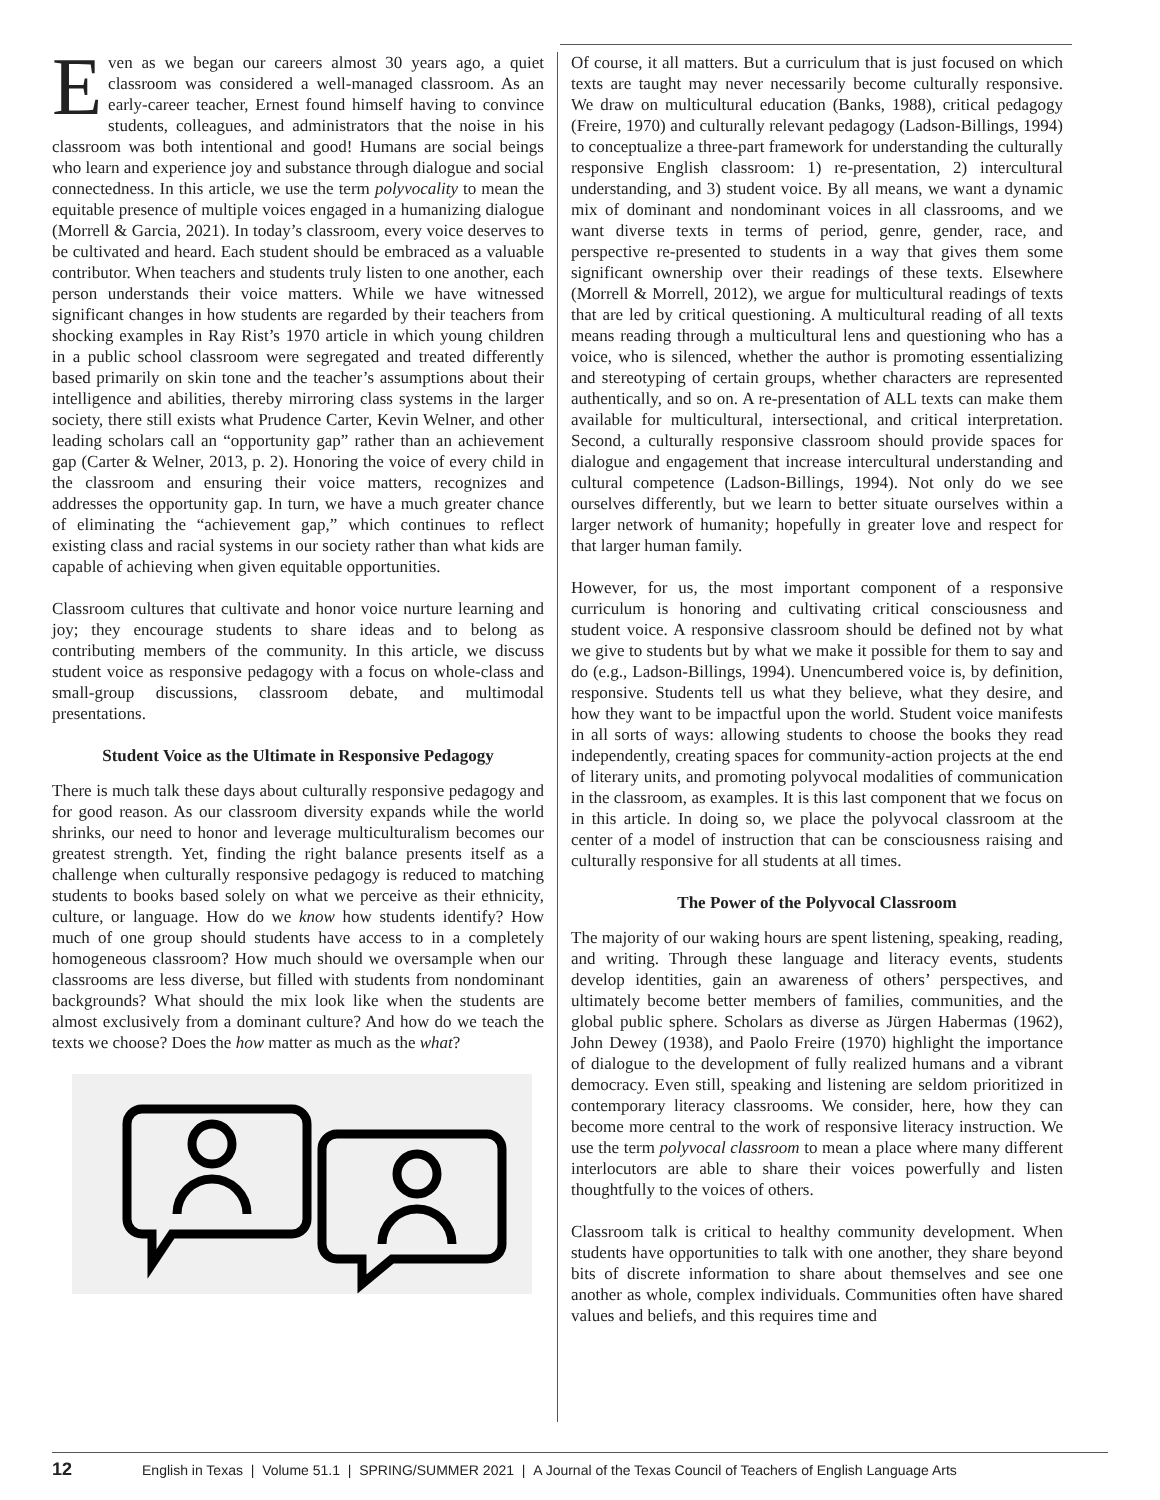Even as we began our careers almost 30 years ago, a quiet classroom was considered a well-managed classroom. As an early-career teacher, Ernest found himself having to convince students, colleagues, and administrators that the noise in his classroom was both intentional and good! Humans are social beings who learn and experience joy and substance through dialogue and social connectedness. In this article, we use the term polyvocality to mean the equitable presence of multiple voices engaged in a humanizing dialogue (Morrell & Garcia, 2021). In today’s classroom, every voice deserves to be cultivated and heard. Each student should be embraced as a valuable contributor. When teachers and students truly listen to one another, each person understands their voice matters. While we have witnessed significant changes in how students are regarded by their teachers from shocking examples in Ray Rist’s 1970 article in which young children in a public school classroom were segregated and treated differently based primarily on skin tone and the teacher’s assumptions about their intelligence and abilities, thereby mirroring class systems in the larger society, there still exists what Prudence Carter, Kevin Welner, and other leading scholars call an “opportunity gap” rather than an achievement gap (Carter & Welner, 2013, p. 2). Honoring the voice of every child in the classroom and ensuring their voice matters, recognizes and addresses the opportunity gap. In turn, we have a much greater chance of eliminating the “achievement gap,” which continues to reflect existing class and racial systems in our society rather than what kids are capable of achieving when given equitable opportunities.
Classroom cultures that cultivate and honor voice nurture learning and joy; they encourage students to share ideas and to belong as contributing members of the community. In this article, we discuss student voice as responsive pedagogy with a focus on whole-class and small-group discussions, classroom debate, and multimodal presentations.
Student Voice as the Ultimate in Responsive Pedagogy
There is much talk these days about culturally responsive pedagogy and for good reason. As our classroom diversity expands while the world shrinks, our need to honor and leverage multiculturalism becomes our greatest strength. Yet, finding the right balance presents itself as a challenge when culturally responsive pedagogy is reduced to matching students to books based solely on what we perceive as their ethnicity, culture, or language. How do we know how students identify? How much of one group should students have access to in a completely homogeneous classroom? How much should we oversample when our classrooms are less diverse, but filled with students from nondominant backgrounds? What should the mix look like when the students are almost exclusively from a dominant culture? And how do we teach the texts we choose? Does the how matter as much as the what?
Of course, it all matters. But a curriculum that is just focused on which texts are taught may never necessarily become culturally responsive. We draw on multicultural education (Banks, 1988), critical pedagogy (Freire, 1970) and culturally relevant pedagogy (Ladson-Billings, 1994) to conceptualize a three-part framework for understanding the culturally responsive English classroom: 1) re-presentation, 2) intercultural understanding, and 3) student voice. By all means, we want a dynamic mix of dominant and nondominant voices in all classrooms, and we want diverse texts in terms of period, genre, gender, race, and perspective re-presented to students in a way that gives them some significant ownership over their readings of these texts. Elsewhere (Morrell & Morrell, 2012), we argue for multicultural readings of texts that are led by critical questioning. A multicultural reading of all texts means reading through a multicultural lens and questioning who has a voice, who is silenced, whether the author is promoting essentializing and stereotyping of certain groups, whether characters are represented authentically, and so on. A re-presentation of ALL texts can make them available for multicultural, intersectional, and critical interpretation. Second, a culturally responsive classroom should provide spaces for dialogue and engagement that increase intercultural understanding and cultural competence (Ladson-Billings, 1994). Not only do we see ourselves differently, but we learn to better situate ourselves within a larger network of humanity; hopefully in greater love and respect for that larger human family.
However, for us, the most important component of a responsive curriculum is honoring and cultivating critical consciousness and student voice. A responsive classroom should be defined not by what we give to students but by what we make it possible for them to say and do (e.g., Ladson-Billings, 1994). Unencumbered voice is, by definition, responsive. Students tell us what they believe, what they desire, and how they want to be impactful upon the world. Student voice manifests in all sorts of ways: allowing students to choose the books they read independently, creating spaces for community-action projects at the end of literary units, and promoting polyvocal modalities of communication in the classroom, as examples. It is this last component that we focus on in this article. In doing so, we place the polyvocal classroom at the center of a model of instruction that can be consciousness raising and culturally responsive for all students at all times.
The Power of the Polyvocal Classroom
The majority of our waking hours are spent listening, speaking, reading, and writing. Through these language and literacy events, students develop identities, gain an awareness of others’ perspectives, and ultimately become better members of families, communities, and the global public sphere. Scholars as diverse as Jürgen Habermas (1962), John Dewey (1938), and Paolo Freire (1970) highlight the importance of dialogue to the development of fully realized humans and a vibrant democracy. Even still, speaking and listening are seldom prioritized in contemporary literacy classrooms. We consider, here, how they can become more central to the work of responsive literacy instruction. We use the term polyvocal classroom to mean a place where many different interlocutors are able to share their voices powerfully and listen thoughtfully to the voices of others.
Classroom talk is critical to healthy community development. When students have opportunities to talk with one another, they share beyond bits of discrete information to share about themselves and see one another as whole, complex individuals. Communities often have shared values and beliefs, and this requires time and
12 English in Texas | Volume 51.1 | SPRING/SUMMER 2021 | A Journal of the Texas Council of Teachers of English Language Arts